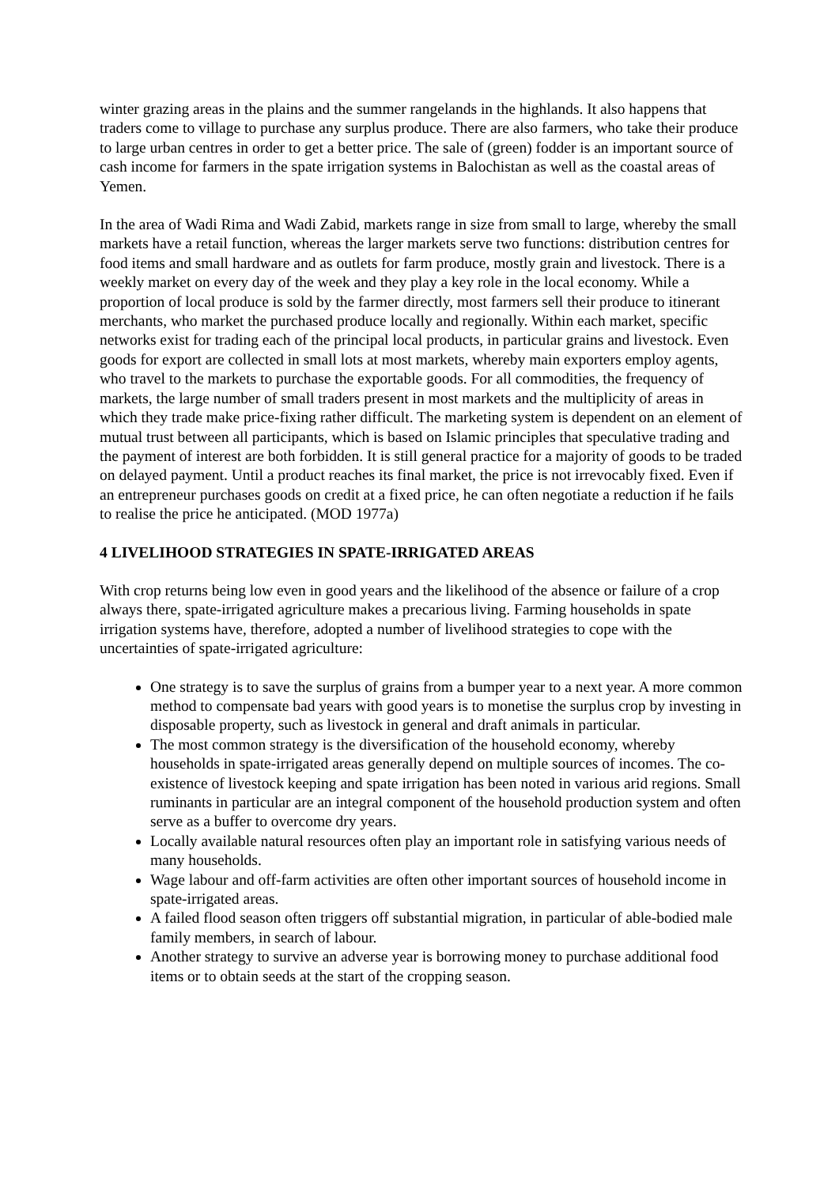winter grazing areas in the plains and the summer rangelands in the highlands. It also happens that traders come to village to purchase any surplus produce. There are also farmers, who take their produce to large urban centres in order to get a better price. The sale of (green) fodder is an important source of cash income for farmers in the spate irrigation systems in Balochistan as well as the coastal areas of Yemen.
In the area of Wadi Rima and Wadi Zabid, markets range in size from small to large, whereby the small markets have a retail function, whereas the larger markets serve two functions: distribution centres for food items and small hardware and as outlets for farm produce, mostly grain and livestock. There is a weekly market on every day of the week and they play a key role in the local economy. While a proportion of local produce is sold by the farmer directly, most farmers sell their produce to itinerant merchants, who market the purchased produce locally and regionally. Within each market, specific networks exist for trading each of the principal local products, in particular grains and livestock. Even goods for export are collected in small lots at most markets, whereby main exporters employ agents, who travel to the markets to purchase the exportable goods. For all commodities, the frequency of markets, the large number of small traders present in most markets and the multiplicity of areas in which they trade make price-fixing rather difficult. The marketing system is dependent on an element of mutual trust between all participants, which is based on Islamic principles that speculative trading and the payment of interest are both forbidden. It is still general practice for a majority of goods to be traded on delayed payment. Until a product reaches its final market, the price is not irrevocably fixed. Even if an entrepreneur purchases goods on credit at a fixed price, he can often negotiate a reduction if he fails to realise the price he anticipated. (MOD 1977a)
4 LIVELIHOOD STRATEGIES IN SPATE-IRRIGATED AREAS
With crop returns being low even in good years and the likelihood of the absence or failure of a crop always there, spate-irrigated agriculture makes a precarious living. Farming households in spate irrigation systems have, therefore, adopted a number of livelihood strategies to cope with the uncertainties of spate-irrigated agriculture:
One strategy is to save the surplus of grains from a bumper year to a next year. A more common method to compensate bad years with good years is to monetise the surplus crop by investing in disposable property, such as livestock in general and draft animals in particular.
The most common strategy is the diversification of the household economy, whereby households in spate-irrigated areas generally depend on multiple sources of incomes. The co-existence of livestock keeping and spate irrigation has been noted in various arid regions. Small ruminants in particular are an integral component of the household production system and often serve as a buffer to overcome dry years.
Locally available natural resources often play an important role in satisfying various needs of many households.
Wage labour and off-farm activities are often other important sources of household income in spate-irrigated areas.
A failed flood season often triggers off substantial migration, in particular of able-bodied male family members, in search of labour.
Another strategy to survive an adverse year is borrowing money to purchase additional food items or to obtain seeds at the start of the cropping season.